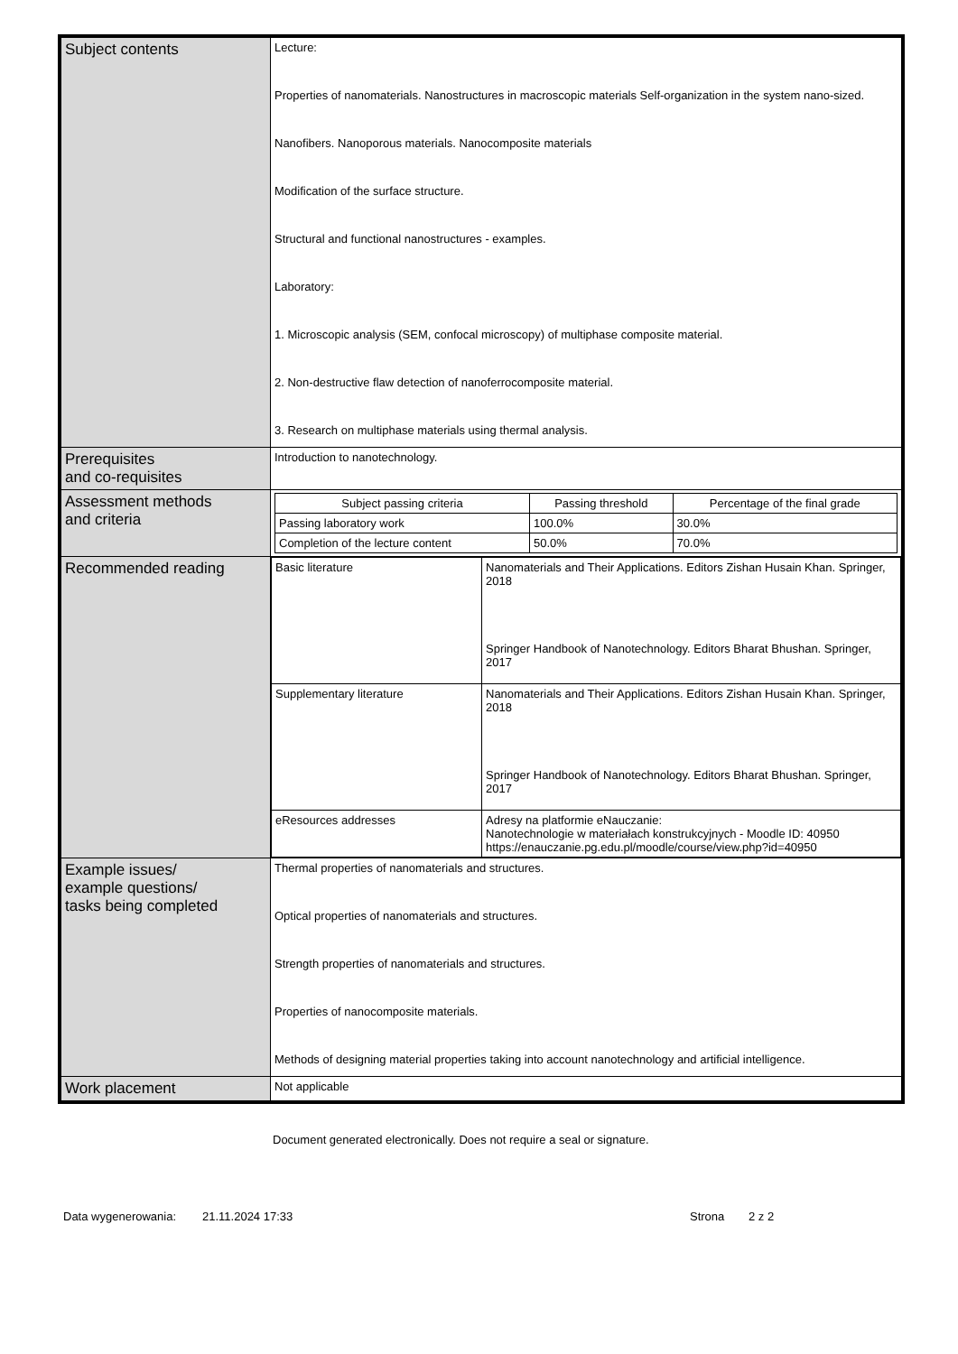| Subject contents | Lecture: Properties of nanomaterials. Nanostructures in macroscopic materials Self-organization in the system nano-sized. Nanofibers. Nanoporous materials. Nanocomposite materials Modification of the surface structure. Structural and functional nanostructures - examples. Laboratory: 1. Microscopic analysis (SEM, confocal microscopy) of multiphase composite material. 2. Non-destructive flaw detection of nanoferrocomposite material. 3. Research on multiphase materials using thermal analysis. |
| Prerequisites and co-requisites | Introduction to nanotechnology. |
| Assessment methods and criteria | / Subject passing criteria / Passing threshold / Percentage of the final grade / / --- / --- / --- / / Passing laboratory work / 100.0% / 30.0% / / Completion of the lecture content / 50.0% / 70.0% / |
| Recommended reading | / Basic literature / Nanomaterials and Their Applications. Editors Zishan Husain Khan. Springer, 2018 Springer Handbook of Nanotechnology. Editors Bharat Bhushan. Springer, 2017 / / Supplementary literature / Nanomaterials and Their Applications. Editors Zishan Husain Khan. Springer, 2018 Springer Handbook of Nanotechnology. Editors Bharat Bhushan. Springer, 2017 / / eResources addresses / Adresy na platformie eNauczanie: Nanotechnologie w materiałach konstrukcyjnych - Moodle ID: 40950 https://enauczanie.pg.edu.pl/moodle/course/view.php?id=40950 / |
| Example issues/ example questions/ tasks being completed | Thermal properties of nanomaterials and structures. Optical properties of nanomaterials and structures. Strength properties of nanomaterials and structures. Properties of nanocomposite materials. Methods of designing material properties taking into account nanotechnology and artificial intelligence. |
| Work placement | Not applicable |
Document generated electronically. Does not require a seal or signature.
Data wygenerowania: 21.11.2024 17:33 Strona 2 z 2